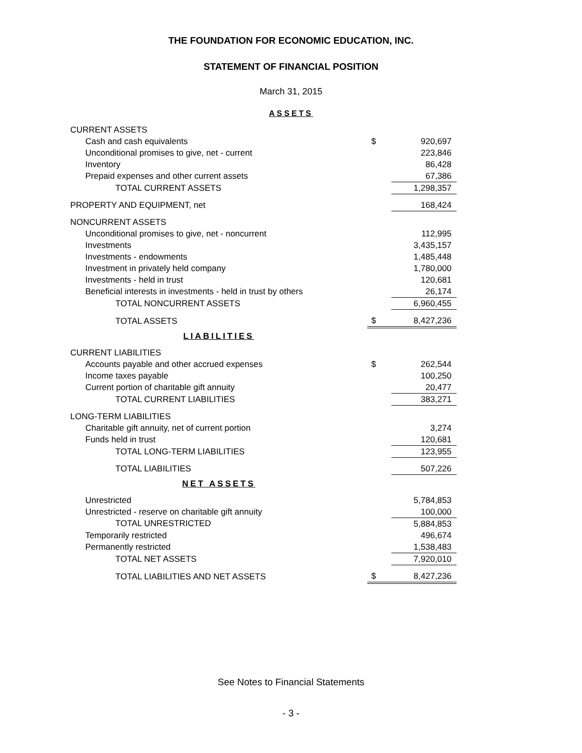THE FOUNDATION FOR ECONOMIC EDUCATION, INC.
STATEMENT OF FINANCIAL POSITION
March 31, 2015
ASSETS
| CURRENT ASSETS | | |
| Cash and cash equivalents | $ | 920,697 |
| Unconditional promises to give, net - current | | 223,846 |
| Inventory | | 86,428 |
| Prepaid expenses and other current assets | | 67,386 |
| TOTAL CURRENT ASSETS | | 1,298,357 |
| PROPERTY AND EQUIPMENT, net | | 168,424 |
| NONCURRENT ASSETS | | |
| Unconditional promises to give, net - noncurrent | | 112,995 |
| Investments | | 3,435,157 |
| Investments - endowments | | 1,485,448 |
| Investment in privately held company | | 1,780,000 |
| Investments - held in trust | | 120,681 |
| Beneficial interests in investments - held in trust by others | | 26,174 |
| TOTAL NONCURRENT ASSETS | | 6,960,455 |
| TOTAL ASSETS | $ | 8,427,236 |
| LIABILITIES | | |
| CURRENT LIABILITIES | | |
| Accounts payable and other accrued expenses | $ | 262,544 |
| Income taxes payable | | 100,250 |
| Current portion of charitable gift annuity | | 20,477 |
| TOTAL CURRENT LIABILITIES | | 383,271 |
| LONG-TERM LIABILITIES | | |
| Charitable gift annuity, net of current portion | | 3,274 |
| Funds held in trust | | 120,681 |
| TOTAL LONG-TERM LIABILITIES | | 123,955 |
| TOTAL LIABILITIES | | 507,226 |
| NET ASSETS | | |
| Unrestricted | | 5,784,853 |
| Unrestricted - reserve on charitable gift annuity | | 100,000 |
| TOTAL UNRESTRICTED | | 5,884,853 |
| Temporarily restricted | | 496,674 |
| Permanently restricted | | 1,538,483 |
| TOTAL NET ASSETS | | 7,920,010 |
| TOTAL LIABILITIES AND NET ASSETS | $ | 8,427,236 |
See Notes to Financial Statements
- 3 -